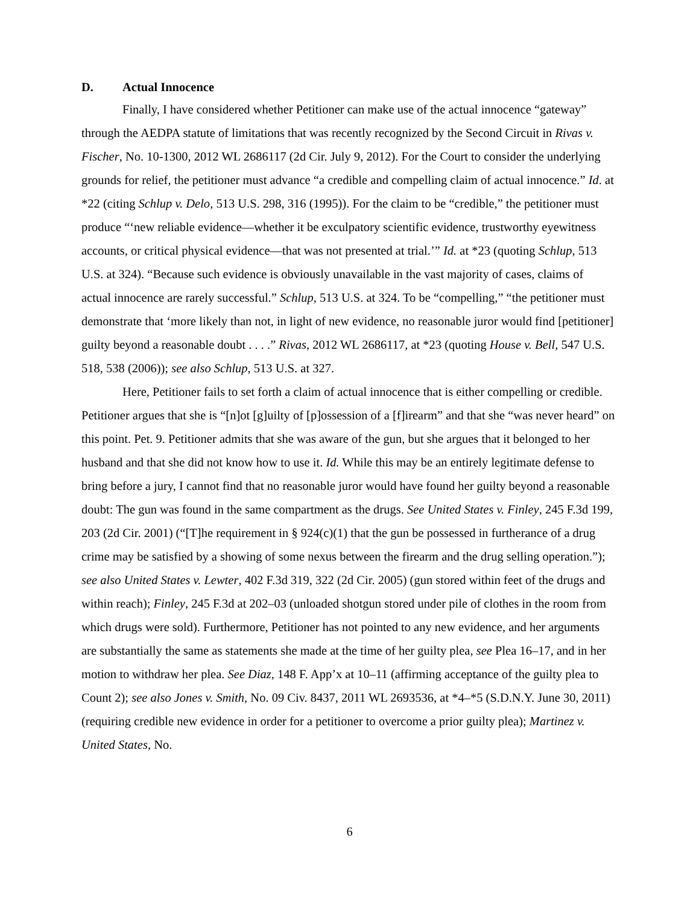D. Actual Innocence
Finally, I have considered whether Petitioner can make use of the actual innocence “gateway” through the AEDPA statute of limitations that was recently recognized by the Second Circuit in Rivas v. Fischer, No. 10-1300, 2012 WL 2686117 (2d Cir. July 9, 2012). For the Court to consider the underlying grounds for relief, the petitioner must advance “a credible and compelling claim of actual innocence.” Id. at *22 (citing Schlup v. Delo, 513 U.S. 298, 316 (1995)). For the claim to be “credible,” the petitioner must produce “‘new reliable evidence—whether it be exculpatory scientific evidence, trustworthy eyewitness accounts, or critical physical evidence—that was not presented at trial.’” Id. at *23 (quoting Schlup, 513 U.S. at 324). “Because such evidence is obviously unavailable in the vast majority of cases, claims of actual innocence are rarely successful.” Schlup, 513 U.S. at 324. To be “compelling,” “the petitioner must demonstrate that ‘more likely than not, in light of new evidence, no reasonable juror would find [petitioner] guilty beyond a reasonable doubt . . . .” Rivas, 2012 WL 2686117, at *23 (quoting House v. Bell, 547 U.S. 518, 538 (2006)); see also Schlup, 513 U.S. at 327.
Here, Petitioner fails to set forth a claim of actual innocence that is either compelling or credible. Petitioner argues that she is “[n]ot [g]uilty of [p]ossession of a [f]irearm” and that she “was never heard” on this point. Pet. 9. Petitioner admits that she was aware of the gun, but she argues that it belonged to her husband and that she did not know how to use it. Id. While this may be an entirely legitimate defense to bring before a jury, I cannot find that no reasonable juror would have found her guilty beyond a reasonable doubt: The gun was found in the same compartment as the drugs. See United States v. Finley, 245 F.3d 199, 203 (2d Cir. 2001) (“[T]he requirement in § 924(c)(1) that the gun be possessed in furtherance of a drug crime may be satisfied by a showing of some nexus between the firearm and the drug selling operation.”); see also United States v. Lewter, 402 F.3d 319, 322 (2d Cir. 2005) (gun stored within feet of the drugs and within reach); Finley, 245 F.3d at 202–03 (unloaded shotgun stored under pile of clothes in the room from which drugs were sold). Furthermore, Petitioner has not pointed to any new evidence, and her arguments are substantially the same as statements she made at the time of her guilty plea, see Plea 16–17, and in her motion to withdraw her plea. See Diaz, 148 F. App’x at 10–11 (affirming acceptance of the guilty plea to Count 2); see also Jones v. Smith, No. 09 Civ. 8437, 2011 WL 2693536, at *4–*5 (S.D.N.Y. June 30, 2011) (requiring credible new evidence in order for a petitioner to overcome a prior guilty plea); Martinez v. United States, No.
6